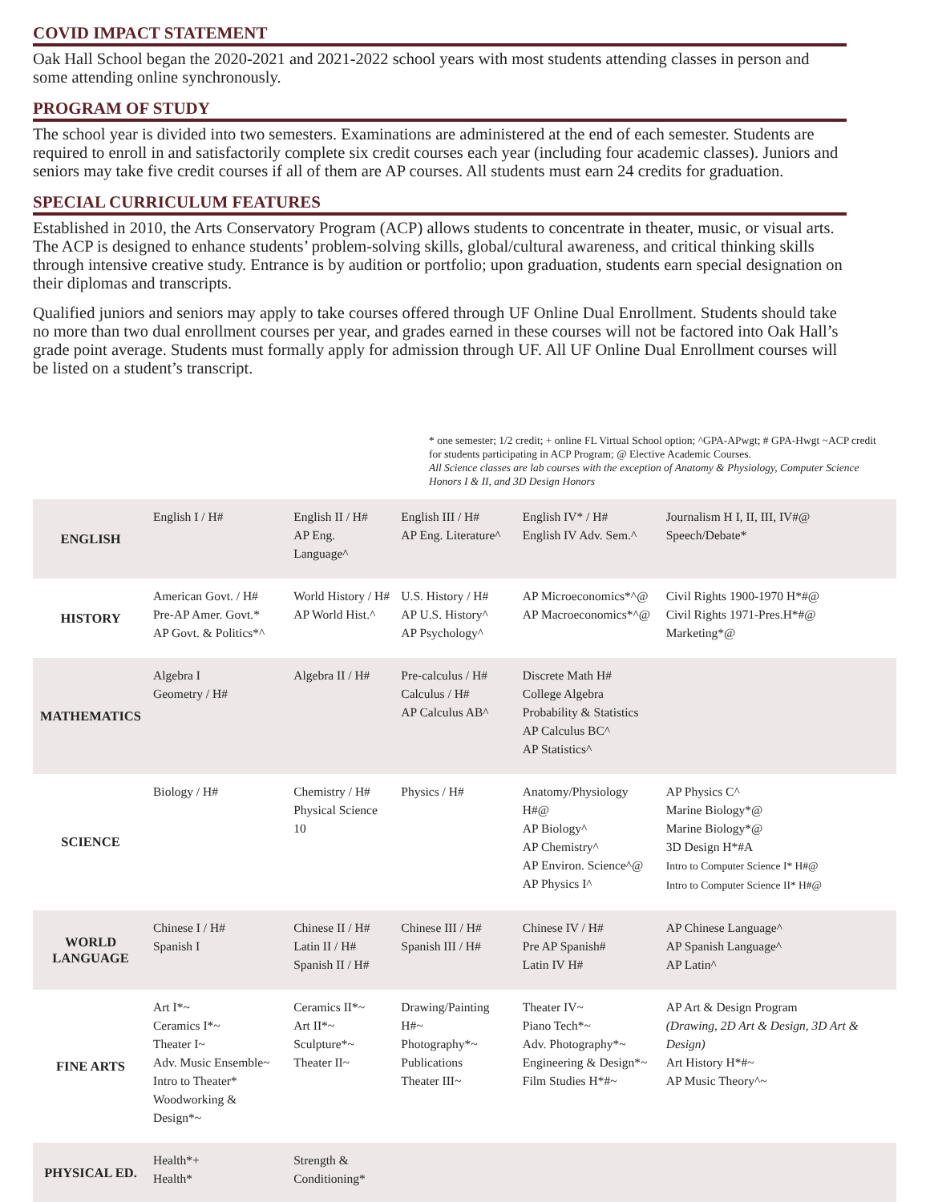COVID IMPACT STATEMENT
Oak Hall School began the 2020-2021 and 2021-2022 school years with most students attending classes in person and some attending online synchronously.
PROGRAM OF STUDY
The school year is divided into two semesters. Examinations are administered at the end of each semester. Students are required to enroll in and satisfactorily complete six credit courses each year (including four academic classes). Juniors and seniors may take five credit courses if all of them are AP courses. All students must earn 24 credits for graduation.
SPECIAL CURRICULUM FEATURES
Established in 2010, the Arts Conservatory Program (ACP) allows students to concentrate in theater, music, or visual arts. The ACP is designed to enhance students’ problem-solving skills, global/cultural awareness, and critical thinking skills through intensive creative study. Entrance is by audition or portfolio; upon graduation, students earn special designation on their diplomas and transcripts.
Qualified juniors and seniors may apply to take courses offered through UF Online Dual Enrollment. Students should take no more than two dual enrollment courses per year, and grades earned in these courses will not be factored into Oak Hall’s grade point average. Students must formally apply for admission through UF. All UF Online Dual Enrollment courses will be listed on a student’s transcript.
* one semester; 1/2 credit; + online FL Virtual School option; ^GPA-APwgt; # GPA-Hwgt ~ACP credit for students participating in ACP Program; @ Elective Academic Courses.
All Science classes are lab courses with the exception of Anatomy & Physiology, Computer Science Honors I & II, and 3D Design Honors
| ENGLISH | English I / H# | English II / H# AP Eng. Language^ | English III / H# AP Eng. Literature^ | English IV* / H# English IV Adv. Sem.^ | Journalism H I, II, III, IV#@ Speech/Debate* |
| HISTORY | American Govt. / H# Pre-AP Amer. Govt.* AP Govt. & Politics*^ | World History / H# AP World Hist.^ | U.S. History / H# AP U.S. History^ AP Psychology^ | AP Microeconomics*^@ AP Macroeconomics*^@ | Civil Rights 1900-1970 H*#@ Civil Rights 1971-Pres.H*#@ Marketing*@ |
| MATHEMATICS | Algebra I Geometry / H# | Algebra II / H# | Pre-calculus / H# Calculus / H# AP Calculus AB^ | Discrete Math H# College Algebra Probability & Statistics AP Calculus BC^ AP Statistics^ | |
| SCIENCE | Biology / H# | Chemistry / H# Physical Science 10 | Physics / H# | Anatomy/Physiology H#@ AP Biology^ AP Chemistry^ AP Environ. Science^@ AP Physics I^ | AP Physics C^ Marine Biology*@ Marine Biology*@ 3D Design H*#A Intro to Computer Science I* H#@ Intro to Computer Science II* H#@ |
| WORLD LANGUAGE | Chinese I / H# Spanish I | Chinese II / H# Latin II / H# Spanish II / H# | Chinese III / H# Spanish III / H# | Chinese IV / H# Pre AP Spanish# Latin IV H# | AP Chinese Language^ AP Spanish Language^ AP Latin^ |
| FINE ARTS | Art I*~ Ceramics I*~ Theater I~ Adv. Music Ensemble~ Intro to Theater* Woodworking & Design*~ | Ceramics II*~ Art II*~ Sculpture*~ Theater II~ | Drawing/Painting H#~ Photography*~ Publications Theater III~ | Theater IV~ Piano Tech*~ Adv. Photography*~ Engineering & Design*~ Film Studies H*#~ | AP Art & Design Program (Drawing, 2D Art & Design, 3D Art & Design) Art History H*#~ AP Music Theory^~ |
| PHYSICAL ED. | Health*+ Health* | Strength & Conditioning* | | | |